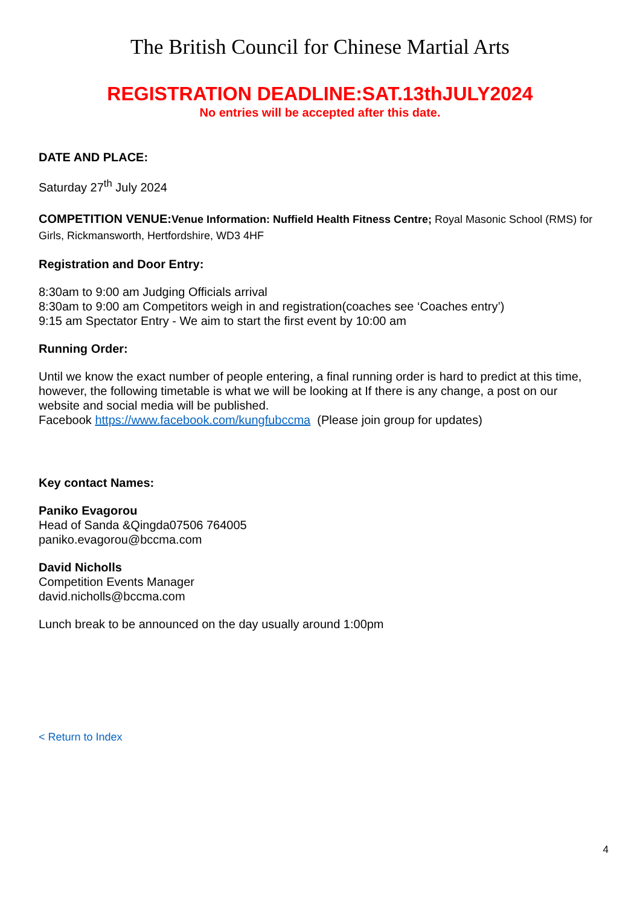The British Council for Chinese Martial Arts
REGISTRATION DEADLINE:SAT.13thJULY2024
No entries will be accepted after this date.
DATE AND PLACE:
Saturday 27<sup>th</sup> July 2024
COMPETITION VENUE: Venue Information: Nuffield Health Fitness Centre; Royal Masonic School (RMS) for Girls, Rickmansworth, Hertfordshire, WD3 4HF
Registration and Door Entry:
8:30am to 9:00 am Judging Officials arrival
8:30am to 9:00 am Competitors weigh in and registration(coaches see ‘Coaches entry’)
9:15 am Spectator Entry - We aim to start the first event by 10:00 am
Running Order:
Until we know the exact number of people entering, a final running order is hard to predict at this time, however, the following timetable is what we will be looking at If there is any change, a post on our website and social media will be published.
Facebook https://www.facebook.com/kungfubccma (Please join group for updates)
Key contact Names:
Paniko Evagorou
Head of Sanda &Qingda07506 764005
paniko.evagorou@bccma.com
David Nicholls
Competition Events Manager
david.nicholls@bccma.com
Lunch break to be announced on the day usually around 1:00pm
< Return to Index
4